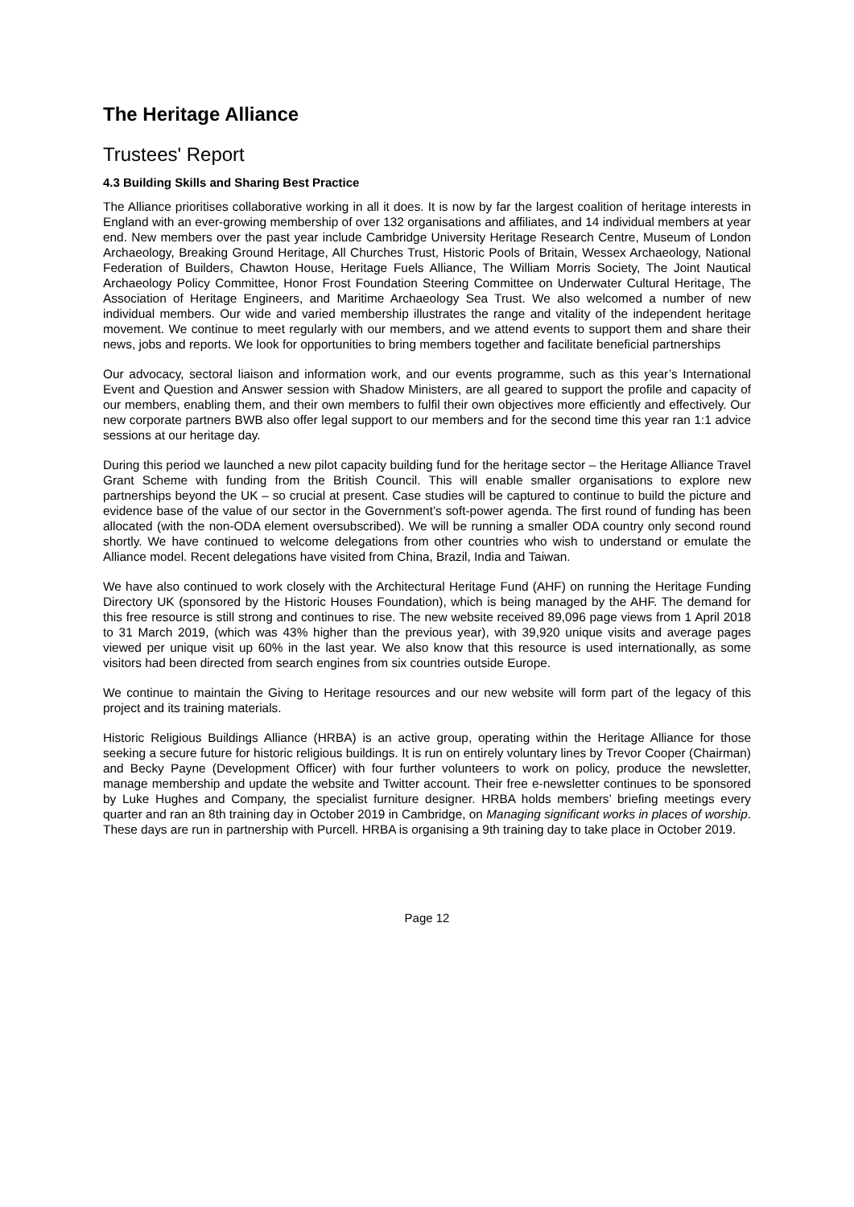The Heritage Alliance
Trustees' Report
4.3 Building Skills and Sharing Best Practice
The Alliance prioritises collaborative working in all it does. It is now by far the largest coalition of heritage interests in England with an ever-growing membership of over 132 organisations and affiliates, and 14 individual members at year end. New members over the past year include Cambridge University Heritage Research Centre, Museum of London Archaeology, Breaking Ground Heritage, All Churches Trust, Historic Pools of Britain, Wessex Archaeology, National Federation of Builders, Chawton House, Heritage Fuels Alliance, The William Morris Society, The Joint Nautical Archaeology Policy Committee, Honor Frost Foundation Steering Committee on Underwater Cultural Heritage, The Association of Heritage Engineers, and Maritime Archaeology Sea Trust. We also welcomed a number of new individual members. Our wide and varied membership illustrates the range and vitality of the independent heritage movement. We continue to meet regularly with our members, and we attend events to support them and share their news, jobs and reports. We look for opportunities to bring members together and facilitate beneficial partnerships
Our advocacy, sectoral liaison and information work, and our events programme, such as this year’s International Event and Question and Answer session with Shadow Ministers, are all geared to support the profile and capacity of our members, enabling them, and their own members to fulfil their own objectives more efficiently and effectively. Our new corporate partners BWB also offer legal support to our members and for the second time this year ran 1:1 advice sessions at our heritage day.
During this period we launched a new pilot capacity building fund for the heritage sector – the Heritage Alliance Travel Grant Scheme with funding from the British Council. This will enable smaller organisations to explore new partnerships beyond the UK – so crucial at present. Case studies will be captured to continue to build the picture and evidence base of the value of our sector in the Government’s soft-power agenda. The first round of funding has been allocated (with the non-ODA element oversubscribed). We will be running a smaller ODA country only second round shortly. We have continued to welcome delegations from other countries who wish to understand or emulate the Alliance model. Recent delegations have visited from China, Brazil, India and Taiwan.
We have also continued to work closely with the Architectural Heritage Fund (AHF) on running the Heritage Funding Directory UK (sponsored by the Historic Houses Foundation), which is being managed by the AHF. The demand for this free resource is still strong and continues to rise. The new website received 89,096 page views from 1 April 2018 to 31 March 2019, (which was 43% higher than the previous year), with 39,920 unique visits and average pages viewed per unique visit up 60% in the last year. We also know that this resource is used internationally, as some visitors had been directed from search engines from six countries outside Europe.
We continue to maintain the Giving to Heritage resources and our new website will form part of the legacy of this project and its training materials.
Historic Religious Buildings Alliance (HRBA) is an active group, operating within the Heritage Alliance for those seeking a secure future for historic religious buildings. It is run on entirely voluntary lines by Trevor Cooper (Chairman) and Becky Payne (Development Officer) with four further volunteers to work on policy, produce the newsletter, manage membership and update the website and Twitter account. Their free e-newsletter continues to be sponsored by Luke Hughes and Company, the specialist furniture designer. HRBA holds members’ briefing meetings every quarter and ran an 8th training day in October 2019 in Cambridge, on Managing significant works in places of worship. These days are run in partnership with Purcell. HRBA is organising a 9th training day to take place in October 2019.
Page 12